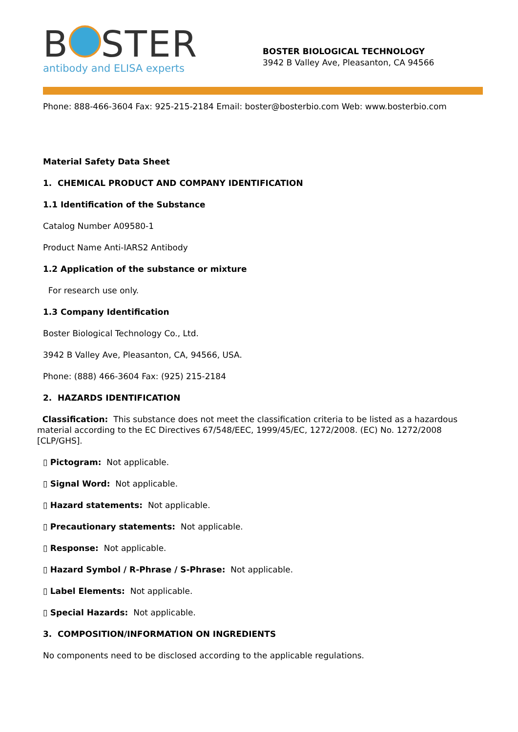B STER
antibody and ELISA experts
BOSTER BIOLOGICAL TECHNOLOGY
3942 B Valley Ave, Pleasanton, CA 94566
Phone: 888-466-3604 Fax: 925-215-2184 Email: boster@bosterbio.com Web: www.bosterbio.com
Material Safety Data Sheet
1. CHEMICAL PRODUCT AND COMPANY IDENTIFICATION
1.1 Identification of the Substance
Catalog Number A09580-1
Product Name Anti-IARS2 Antibody
1.2 Application of the substance or mixture
For research use only.
1.3 Company Identification
Boster Biological Technology Co., Ltd.
3942 B Valley Ave, Pleasanton, CA, 94566, USA.
Phone: (888) 466-3604 Fax: (925) 215-2184
2. HAZARDS IDENTIFICATION
Classification: This substance does not meet the classification criteria to be listed as a hazardous material according to the EC Directives 67/548/EEC, 1999/45/EC, 1272/2008. (EC) No. 1272/2008 [CLP/GHS].
▯ Pictogram: Not applicable.
▯ Signal Word: Not applicable.
▯ Hazard statements: Not applicable.
▯ Precautionary statements: Not applicable.
▯ Response: Not applicable.
▯ Hazard Symbol / R-Phrase / S-Phrase: Not applicable.
▯ Label Elements: Not applicable.
▯ Special Hazards: Not applicable.
3. COMPOSITION/INFORMATION ON INGREDIENTS
No components need to be disclosed according to the applicable regulations.